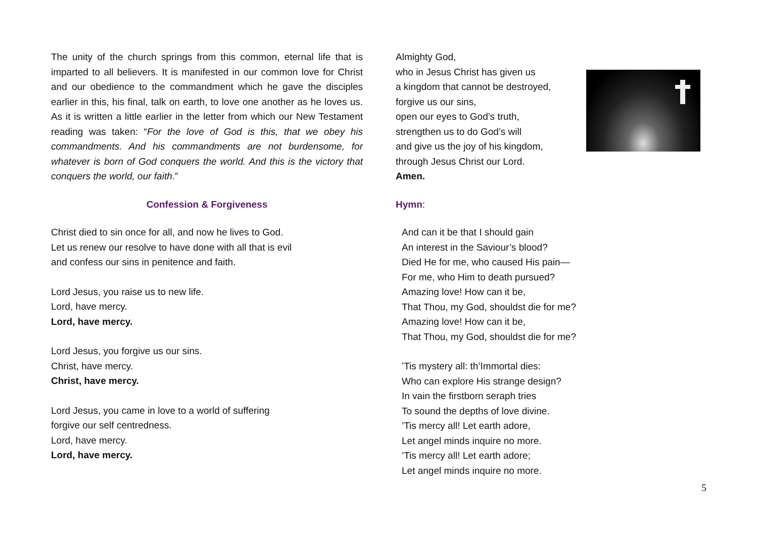The unity of the church springs from this common, eternal life that is imparted to all believers. It is manifested in our common love for Christ and our obedience to the commandment which he gave the disciples earlier in this, his final, talk on earth, to love one another as he loves us. As it is written a little earlier in the letter from which our New Testament reading was taken: “For the love of God is this, that we obey his commandments. And his commandments are not burdensome, for whatever is born of God conquers the world. And this is the victory that conquers the world, our faith.”
Confession & Forgiveness
Christ died to sin once for all, and now he lives to God.
Let us renew our resolve to have done with all that is evil
and confess our sins in penitence and faith.
Lord Jesus, you raise us to new life.
Lord, have mercy.
Lord, have mercy.
Lord Jesus, you forgive us our sins.
Christ, have mercy.
Christ, have mercy.
Lord Jesus, you came in love to a world of suffering
forgive our self centredness.
Lord, have mercy.
Lord, have mercy.
Almighty God,
who in Jesus Christ has given us
a kingdom that cannot be destroyed,
forgive us our sins,
open our eyes to God’s truth,
strengthen us to do God’s will
and give us the joy of his kingdom,
through Jesus Christ our Lord.
Amen.
Hymn:
And can it be that I should gain
An interest in the Saviour’s blood?
Died He for me, who caused His pain—
For me, who Him to death pursued?
Amazing love! How can it be,
That Thou, my God, shouldst die for me?
Amazing love! How can it be,
That Thou, my God, shouldst die for me?
’Tis mystery all: th’Immortal dies:
Who can explore His strange design?
In vain the firstborn seraph tries
To sound the depths of love divine.
’Tis mercy all! Let earth adore,
Let angel minds inquire no more.
’Tis mercy all! Let earth adore;
Let angel minds inquire no more.
5